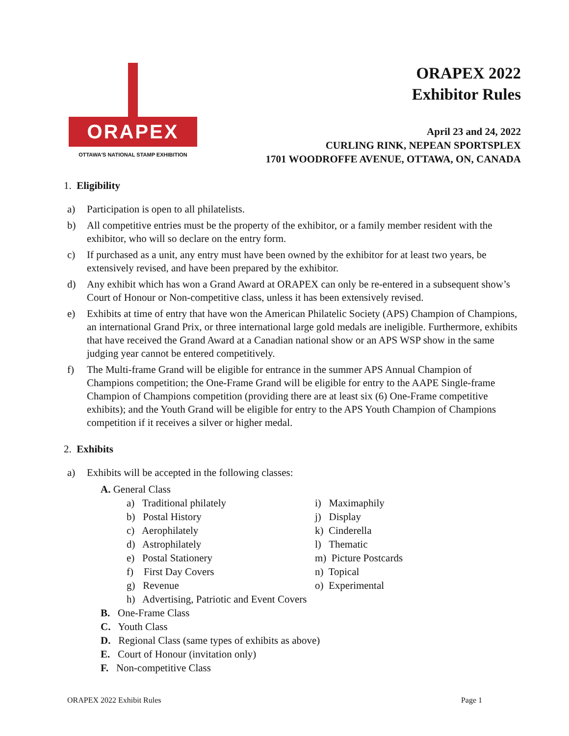ORAPEX
OTTAWA'S NATIONAL STAMP EXHIBITION
ORAPEX 2022
Exhibitor Rules
April 23 and 24, 2022
CURLING RINK, NEPEAN SPORTSPLEX
1701 WOODROFFE AVENUE, OTTAWA, ON, CANADA
1. Eligibility
a) Participation is open to all philatelists.
b) All competitive entries must be the property of the exhibitor, or a family member resident with the exhibitor, who will so declare on the entry form.
c) If purchased as a unit, any entry must have been owned by the exhibitor for at least two years, be extensively revised, and have been prepared by the exhibitor.
d) Any exhibit which has won a Grand Award at ORAPEX can only be re-entered in a subsequent show’s Court of Honour or Non-competitive class, unless it has been extensively revised.
e) Exhibits at time of entry that have won the American Philatelic Society (APS) Champion of Champions, an international Grand Prix, or three international large gold medals are ineligible. Furthermore, exhibits that have received the Grand Award at a Canadian national show or an APS WSP show in the same judging year cannot be entered competitively.
f) The Multi-frame Grand will be eligible for entrance in the summer APS Annual Champion of Champions competition; the One-Frame Grand will be eligible for entry to the AAPE Single-frame Champion of Champions competition (providing there are at least six (6) One-Frame competitive exhibits); and the Youth Grand will be eligible for entry to the APS Youth Champion of Champions competition if it receives a silver or higher medal.
2. Exhibits
a) Exhibits will be accepted in the following classes:
A. General Class
a) Traditional philately
b) Postal History
c) Aerophilately
d) Astrophilately
e) Postal Stationery
f) First Day Covers
g) Revenue
i) Maximaphily
j) Display
k) Cinderella
l) Thematic
m) Picture Postcards
n) Topical
o) Experimental
h) Advertising, Patriotic and Event Covers
B. One-Frame Class
C. Youth Class
D. Regional Class (same types of exhibits as above)
E. Court of Honour (invitation only)
F. Non-competitive Class
ORAPEX 2022 Exhibit Rules Page 1